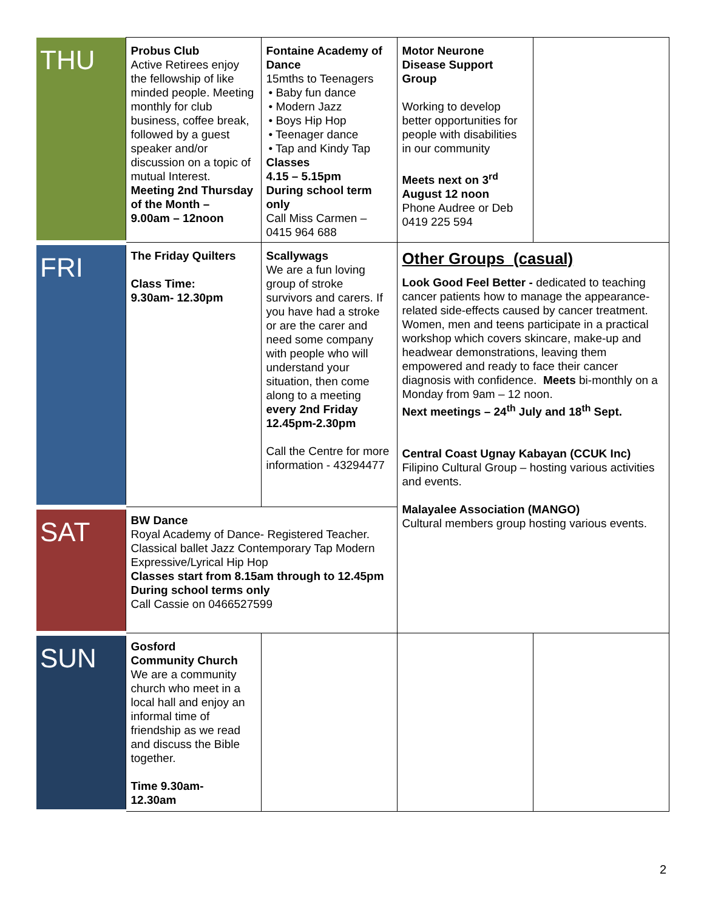| THU | Probus Club Active Retirees enjoy the fellowship of like minded people. Meeting monthly for club business, coffee break, followed by a guest speaker and/or discussion on a topic of mutual Interest. Meeting 2nd Thursday of the Month – 9.00am – 12noon | Fontaine Academy of Dance 15mths to Teenagers • Baby fun dance • Modern Jazz • Boys Hip Hop • Teenager dance • Tap and Kindy Tap Classes 4.15 – 5.15pm During school term only Call Miss Carmen – 0415 964 688 | Motor Neurone Disease Support Group Working to develop better opportunities for people with disabilities in our community Meets next on 3<sup>rd</sup> August 12 noon Phone Audree or Deb 0419 225 594 | |
| FRI | The Friday Quilters Class Time: 9.30am- 12.30pm | Scallywags We are a fun loving group of stroke survivors and carers. If you have had a stroke or are the carer and need some company with people who will understand your situation, then come along to a meeting every 2nd Friday 12.45pm-2.30pm Call the Centre for more information - 43294477 | Other Groups (casual) Look Good Feel Better - dedicated to teaching cancer patients how to manage the appearance-related side-effects caused by cancer treatment. Women, men and teens participate in a practical workshop which covers skincare, make-up and headwear demonstrations, leaving them empowered and ready to face their cancer diagnosis with confidence. Meets bi-monthly on a Monday from 9am – 12 noon. Next meetings – 24<sup>th</sup> July and 18<sup>th</sup> Sept. Central Coast Ugnay Kabayan (CCUK Inc) Filipino Cultural Group – hosting various activities and events. Malayalee Association (MANGO) Cultural members group hosting various events. | |
| SAT | BW Dance Royal Academy of Dance- Registered Teacher. Classical ballet Jazz Contemporary Tap Modern Expressive/Lyrical Hip Hop Classes start from 8.15am through to 12.45pm During school terms only Call Cassie on 0466527599 | | | |
| SUN | Gosford Community Church We are a community church who meet in a local hall and enjoy an informal time of friendship as we read and discuss the Bible together. Time 9.30am- 12.30am | | | |
2